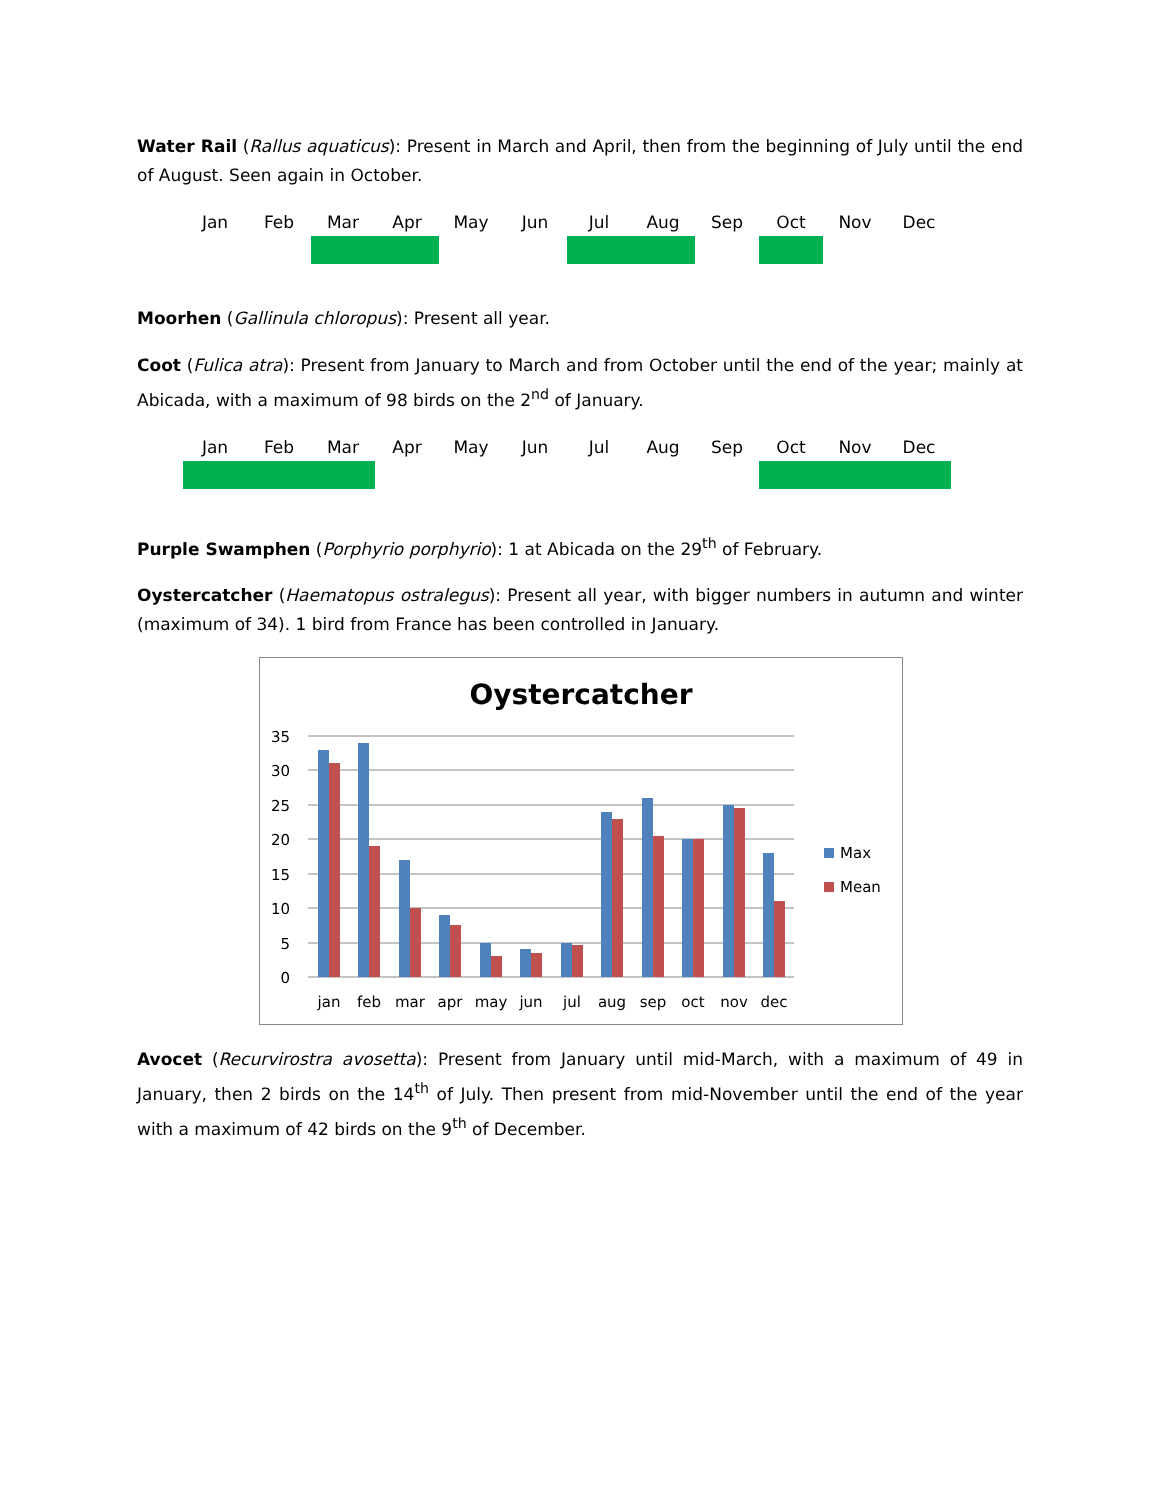Water Rail (Rallus aquaticus): Present in March and April, then from the beginning of July until the end of August. Seen again in October.
| Jan | Feb | Mar | Apr | May | Jun | Jul | Aug | Sep | Oct | Nov | Dec |
| --- | --- | --- | --- | --- | --- | --- | --- | --- | --- | --- | --- |
Moorhen (Gallinula chloropus): Present all year.
Coot (Fulica atra): Present from January to March and from October until the end of the year; mainly at Abicada, with a maximum of 98 birds on the 2<sup>nd</sup> of January.
| Jan | Feb | Mar | Apr | May | Jun | Jul | Aug | Sep | Oct | Nov | Dec |
| --- | --- | --- | --- | --- | --- | --- | --- | --- | --- | --- | --- |
Purple Swamphen (Porphyrio porphyrio): 1 at Abicada on the 29<sup>th</sup> of February.
Oystercatcher (Haematopus ostralegus): Present all year, with bigger numbers in autumn and winter (maximum of 34). 1 bird from France has been controlled in January.
Oystercatcher
35
30
25
20
15
10
5
0
jan
feb
mar
apr
may
jun
jul
aug
sep
oct
nov
dec
Max
Mean
Avocet (Recurvirostra avosetta): Present from January until mid-March, with a maximum of 49 in January, then 2 birds on the 14<sup>th</sup> of July. Then present from mid-November until the end of the year with a maximum of 42 birds on the 9<sup>th</sup> of December.